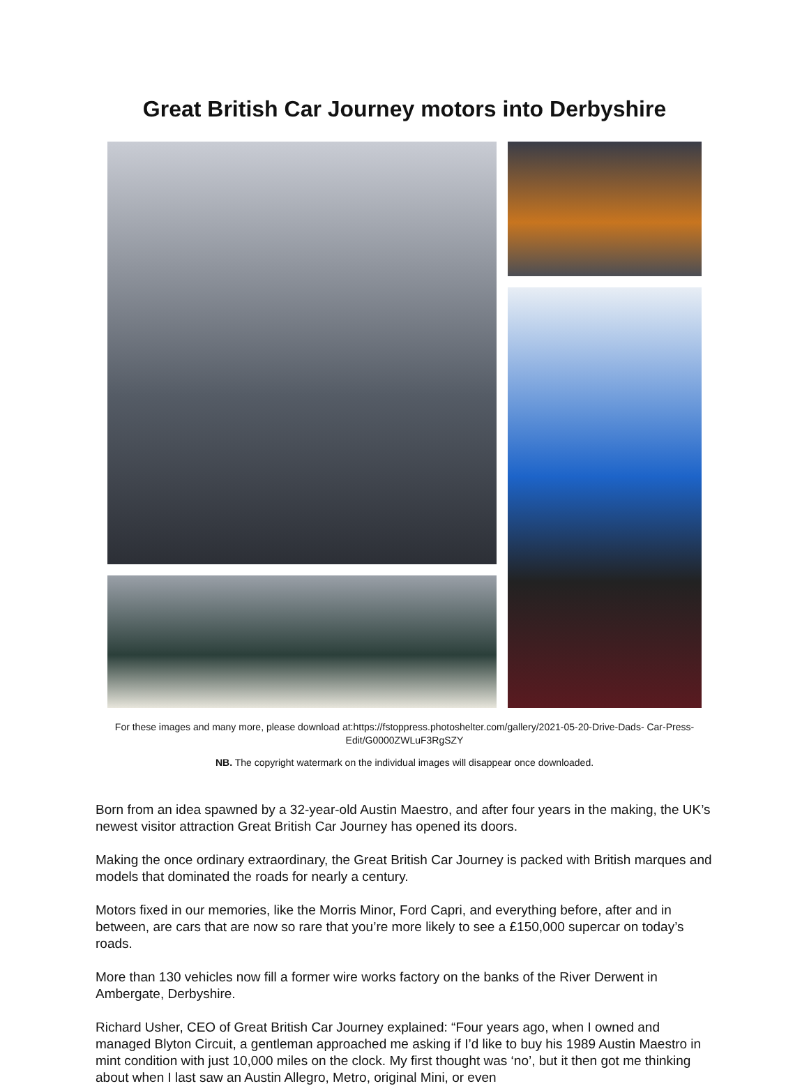Great British Car Journey motors into Derbyshire
For these images and many more, please download at:https://fstoppress.photoshelter.com/gallery/2021-05-20-Drive-Dads- Car-Press-Edit/G0000ZWLuF3RgSZY
NB. The copyright watermark on the individual images will disappear once downloaded.
Born from an idea spawned by a 32-year-old Austin Maestro, and after four years in the making, the UK’s newest visitor attraction Great British Car Journey has opened its doors.
Making the once ordinary extraordinary, the Great British Car Journey is packed with British marques and models that dominated the roads for nearly a century.
Motors fixed in our memories, like the Morris Minor, Ford Capri, and everything before, after and in between, are cars that are now so rare that you’re more likely to see a £150,000 supercar on today’s roads.
More than 130 vehicles now fill a former wire works factory on the banks of the River Derwent in Ambergate, Derbyshire.
Richard Usher, CEO of Great British Car Journey explained: “Four years ago, when I owned and managed Blyton Circuit, a gentleman approached me asking if I’d like to buy his 1989 Austin Maestro in mint condition with just 10,000 miles on the clock. My first thought was ‘no’, but it then got me thinking about when I last saw an Austin Allegro, Metro, original Mini, or even